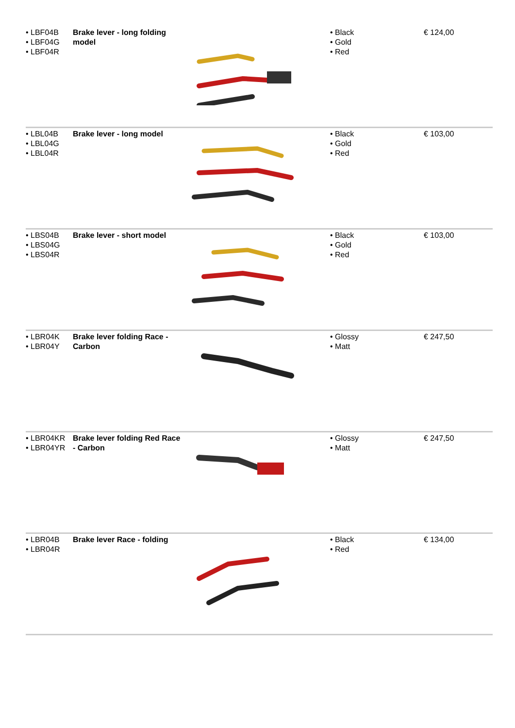| • LBF04B • LBF04G • LBF04R | Brake lever - long folding model | | • Black • Gold • Red | € 124,00 |
| • LBL04B • LBL04G • LBL04R | Brake lever - long model | | • Black • Gold • Red | € 103,00 |
| • LBS04B • LBS04G • LBS04R | Brake lever - short model | | • Black • Gold • Red | € 103,00 |
| • LBR04K • LBR04Y | Brake lever folding Race - Carbon | | • Glossy • Matt | € 247,50 |
| • LBR04KR • LBR04YR | Brake lever folding Red Race - Carbon | | • Glossy • Matt | € 247,50 |
| • LBR04B • LBR04R | Brake lever Race - folding | | • Black • Red | € 134,00 |